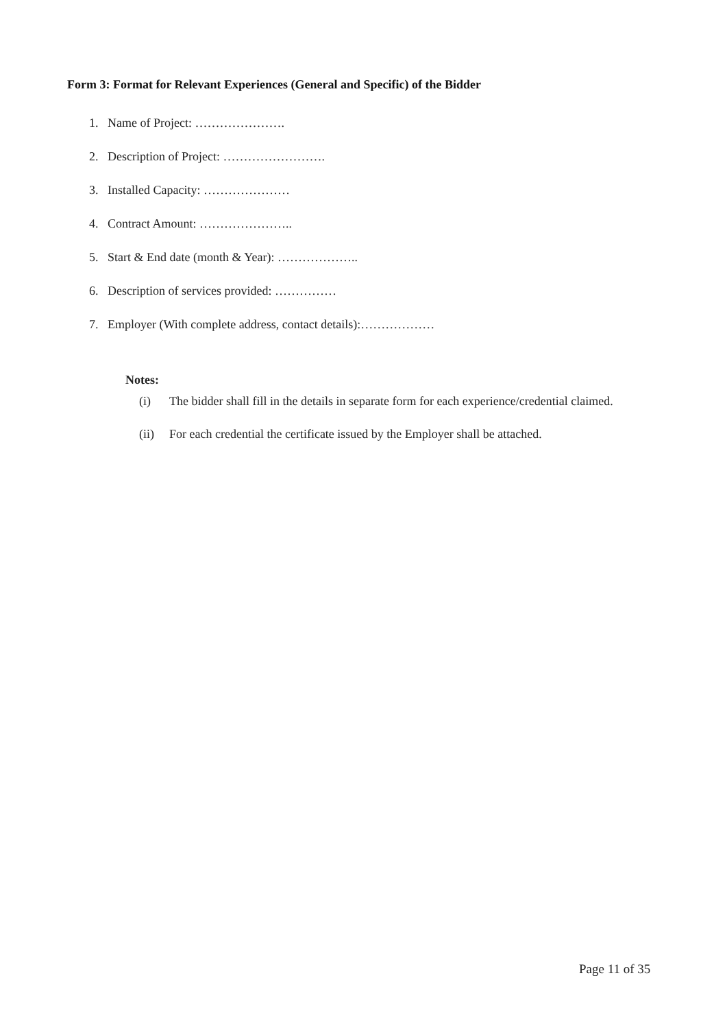Form 3: Format for Relevant Experiences (General and Specific) of the Bidder
1. Name of Project: ………………….
2. Description of Project: …………………….
3. Installed Capacity: …………………
4. Contract Amount: …………………..
5. Start & End date (month & Year): ………………..
6. Description of services provided: ……………
7. Employer (With complete address, contact details):………………
Notes:
(i) The bidder shall fill in the details in separate form for each experience/credential claimed.
(ii) For each credential the certificate issued by the Employer shall be attached.
Page 11 of 35